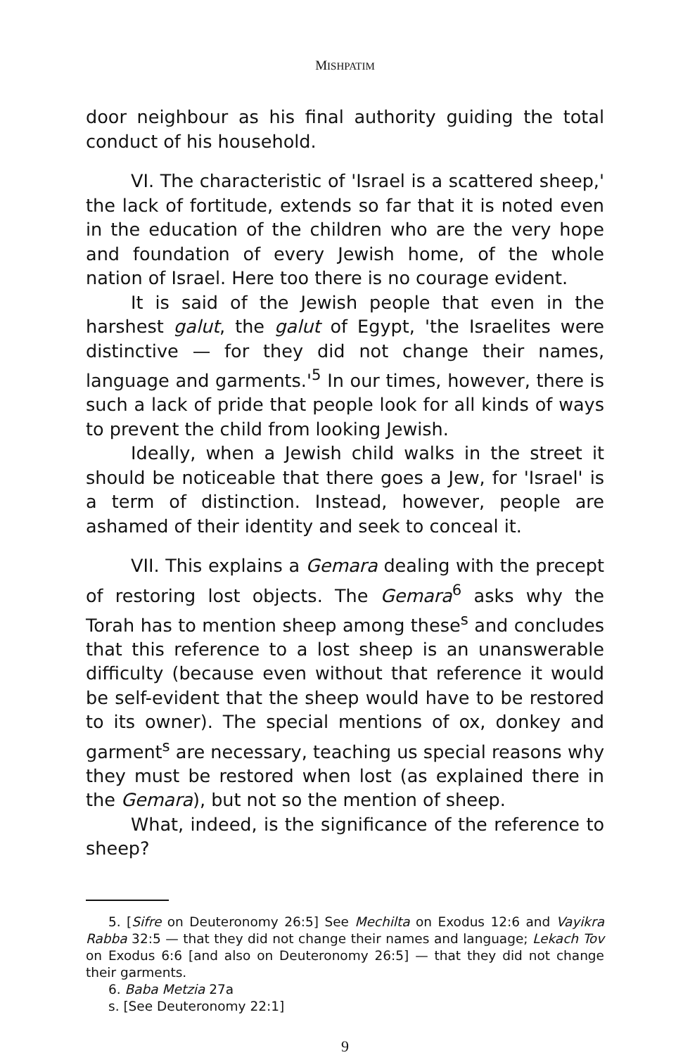MISHPATIM
door neighbour as his final authority guiding the total conduct of his household.
VI. The characteristic of 'Israel is a scattered sheep,' the lack of fortitude, extends so far that it is noted even in the education of the children who are the very hope and foundation of every Jewish home, of the whole nation of Israel. Here too there is no courage evident.
It is said of the Jewish people that even in the harshest galut, the galut of Egypt, 'the Israelites were distinctive — for they did not change their names, language and garments.'<sup>5</sup> In our times, however, there is such a lack of pride that people look for all kinds of ways to prevent the child from looking Jewish.
Ideally, when a Jewish child walks in the street it should be noticeable that there goes a Jew, for 'Israel' is a term of distinction. Instead, however, people are ashamed of their identity and seek to conceal it.
VII. This explains a Gemara dealing with the precept of restoring lost objects. The Gemara<sup>6</sup> asks why the Torah has to mention sheep among these<sup>s</sup> and concludes that this reference to a lost sheep is an unanswerable difficulty (because even without that reference it would be self-evident that the sheep would have to be restored to its owner). The special mentions of ox, donkey and garment<sup>s</sup> are necessary, teaching us special reasons why they must be restored when lost (as explained there in the Gemara), but not so the mention of sheep.
What, indeed, is the significance of the reference to sheep?
5. [Sifre on Deuteronomy 26:5] See Mechilta on Exodus 12:6 and Vayikra Rabba 32:5 — that they did not change their names and language; Lekach Tov on Exodus 6:6 [and also on Deuteronomy 26:5] — that they did not change their garments.
6. Baba Metzia 27a
s. [See Deuteronomy 22:1]
9